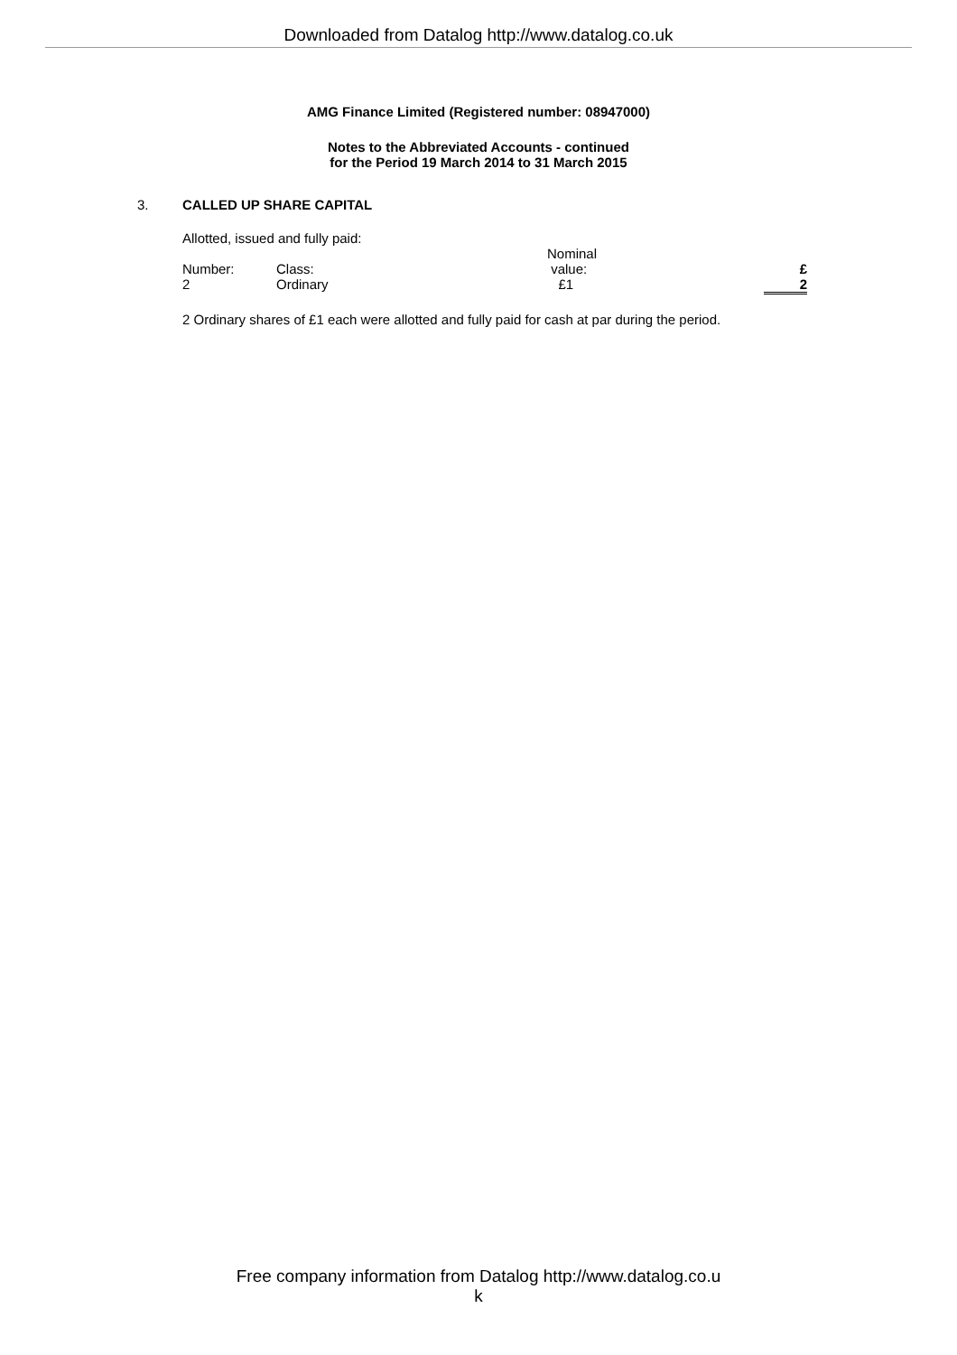Downloaded from Datalog http://www.datalog.co.uk
AMG Finance Limited (Registered number: 08947000)
Notes to the Abbreviated Accounts - continued
for the Period 19 March 2014 to 31 March 2015
3. CALLED UP SHARE CAPITAL
Allotted, issued and fully paid:
| Number: | Class: | Nominal value: | £ |
| 2 | Ordinary | £1 | 2 |
2 Ordinary shares of £1 each were allotted and fully paid for cash at par during the period.
Free company information from Datalog http://www.datalog.co.u
k